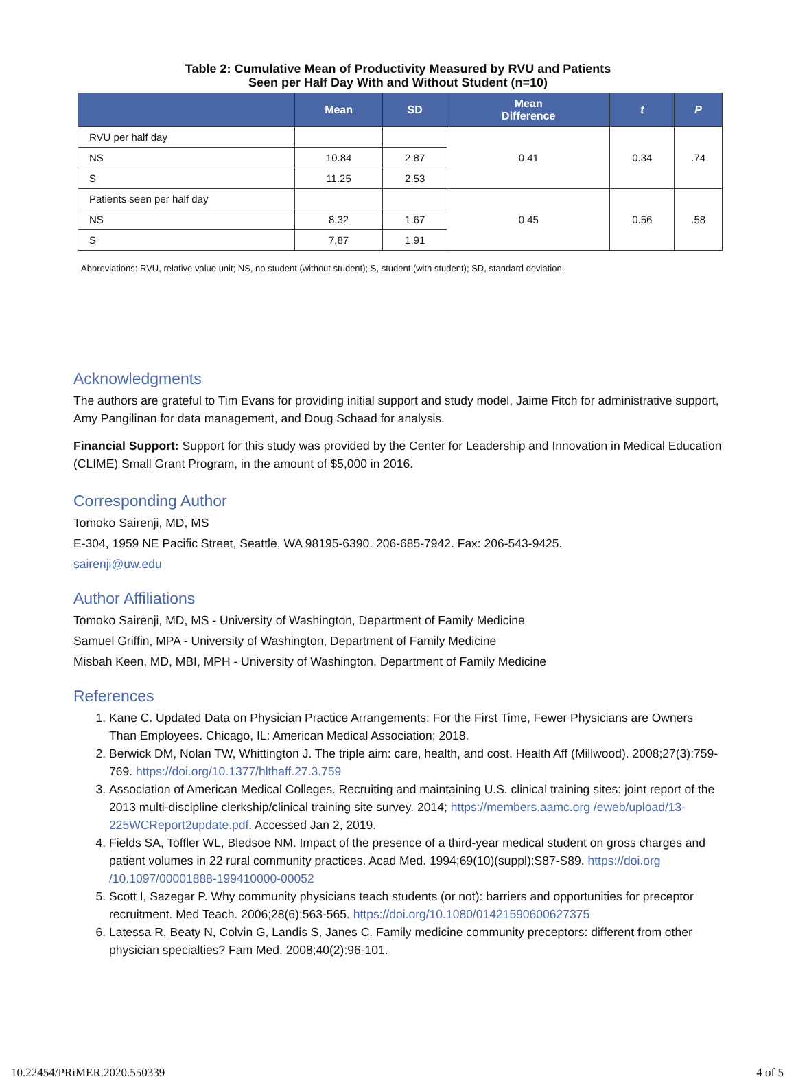Table 2: Cumulative Mean of Productivity Measured by RVU and Patients
Seen per Half Day With and Without Student (n=10)
| | Mean | SD | Mean Difference | t | P |
| --- | --- | --- | --- | --- | --- |
| RVU per half day | | | 0.41 | 0.34 | .74 |
| NS | 10.84 | 2.87 | | | |
| S | 11.25 | 2.53 | | | |
| Patients seen per half day | | | 0.45 | 0.56 | .58 |
| NS | 8.32 | 1.67 | | | |
| S | 7.87 | 1.91 | | | |
Abbreviations: RVU, relative value unit; NS, no student (without student); S, student (with student); SD, standard deviation.
Acknowledgments
The authors are grateful to Tim Evans for providing initial support and study model, Jaime Fitch for administrative support, Amy Pangilinan for data management, and Doug Schaad for analysis.
Financial Support: Support for this study was provided by the Center for Leadership and Innovation in Medical Education (CLIME) Small Grant Program, in the amount of $5,000 in 2016.
Corresponding Author
Tomoko Sairenji, MD, MS
E-304, 1959 NE Pacific Street, Seattle, WA 98195-6390. 206-685-7942. Fax: 206-543-9425.
sairenji@uw.edu
Author Affiliations
Tomoko Sairenji, MD, MS - University of Washington, Department of Family Medicine
Samuel Griffin, MPA - University of Washington, Department of Family Medicine
Misbah Keen, MD, MBI, MPH - University of Washington, Department of Family Medicine
References
1. Kane C. Updated Data on Physician Practice Arrangements: For the First Time, Fewer Physicians are Owners Than Employees. Chicago, IL: American Medical Association; 2018.
2. Berwick DM, Nolan TW, Whittington J. The triple aim: care, health, and cost. Health Aff (Millwood). 2008;27(3):759-769. https://doi.org/10.1377/hlthaff.27.3.759
3. Association of American Medical Colleges. Recruiting and maintaining U.S. clinical training sites: joint report of the 2013 multi-discipline clerkship/clinical training site survey. 2014; https://members.aamc.org /eweb/upload/13-225WCReport2update.pdf. Accessed Jan 2, 2019.
4. Fields SA, Toffler WL, Bledsoe NM. Impact of the presence of a third-year medical student on gross charges and patient volumes in 22 rural community practices. Acad Med. 1994;69(10)(suppl):S87-S89. https://doi.org /10.1097/00001888-199410000-00052
5. Scott I, Sazegar P. Why community physicians teach students (or not): barriers and opportunities for preceptor recruitment. Med Teach. 2006;28(6):563-565. https://doi.org/10.1080/01421590600627375
6. Latessa R, Beaty N, Colvin G, Landis S, Janes C. Family medicine community preceptors: different from other physician specialties? Fam Med. 2008;40(2):96-101.
10.22454/PRiMER.2020.550339 4 of 5